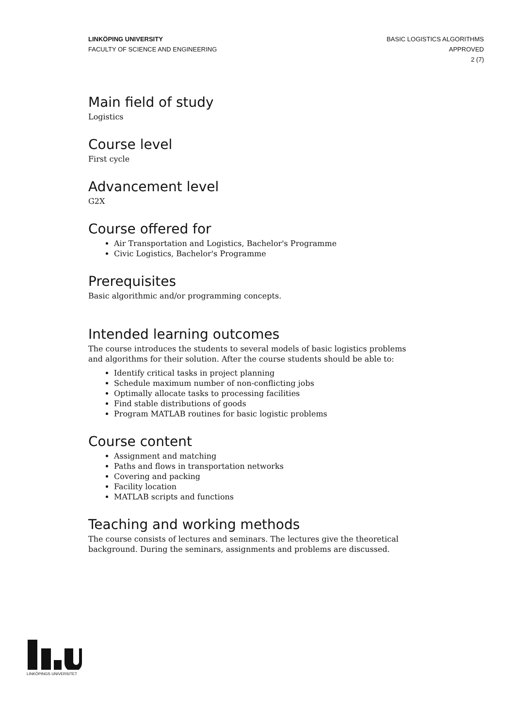LINKÖPING UNIVERSITY
FACULTY OF SCIENCE AND ENGINEERING
BASIC LOGISTICS ALGORITHMS
APPROVED
2 (7)
Main field of study
Logistics
Course level
First cycle
Advancement level
G2X
Course offered for
Air Transportation and Logistics, Bachelor's Programme
Civic Logistics, Bachelor's Programme
Prerequisites
Basic algorithmic and/or programming concepts.
Intended learning outcomes
The course introduces the students to several models of basic logistics problems and algorithms for their solution. After the course students should be able to:
Identify critical tasks in project planning
Schedule maximum number of non-conflicting jobs
Optimally allocate tasks to processing facilities
Find stable distributions of goods
Program MATLAB routines for basic logistic problems
Course content
Assignment and matching
Paths and flows in transportation networks
Covering and packing
Facility location
MATLAB scripts and functions
Teaching and working methods
The course consists of lectures and seminars. The lectures give the theoretical background. During the seminars, assignments and problems are discussed.
LINKÖPINGS UNIVERSITET